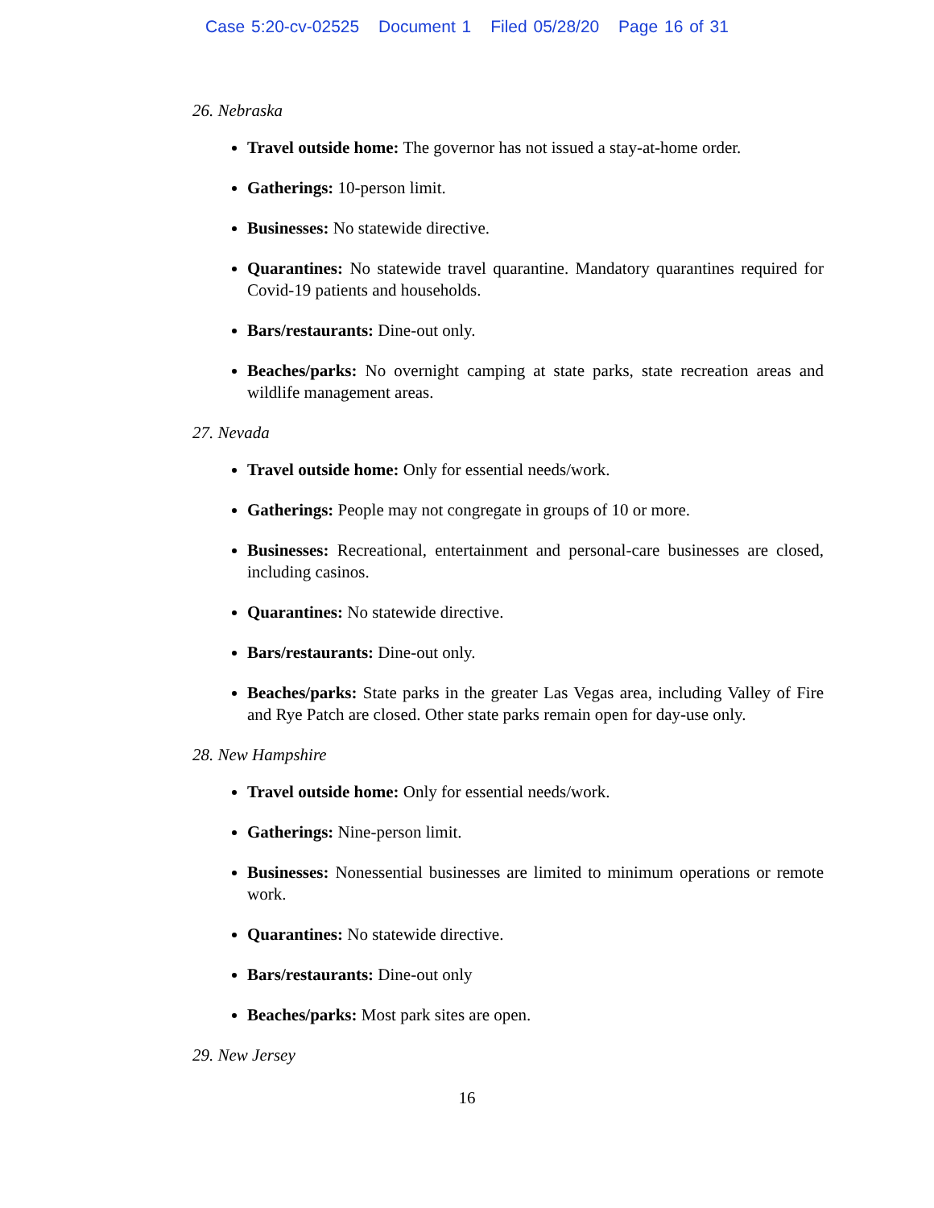Case 5:20-cv-02525 Document 1 Filed 05/28/20 Page 16 of 31
26. Nebraska
Travel outside home: The governor has not issued a stay-at-home order.
Gatherings: 10-person limit.
Businesses: No statewide directive.
Quarantines: No statewide travel quarantine. Mandatory quarantines required for Covid-19 patients and households.
Bars/restaurants: Dine-out only.
Beaches/parks: No overnight camping at state parks, state recreation areas and wildlife management areas.
27. Nevada
Travel outside home: Only for essential needs/work.
Gatherings: People may not congregate in groups of 10 or more.
Businesses: Recreational, entertainment and personal-care businesses are closed, including casinos.
Quarantines: No statewide directive.
Bars/restaurants: Dine-out only.
Beaches/parks: State parks in the greater Las Vegas area, including Valley of Fire and Rye Patch are closed. Other state parks remain open for day-use only.
28. New Hampshire
Travel outside home: Only for essential needs/work.
Gatherings: Nine-person limit.
Businesses: Nonessential businesses are limited to minimum operations or remote work.
Quarantines: No statewide directive.
Bars/restaurants: Dine-out only
Beaches/parks: Most park sites are open.
29. New Jersey
16